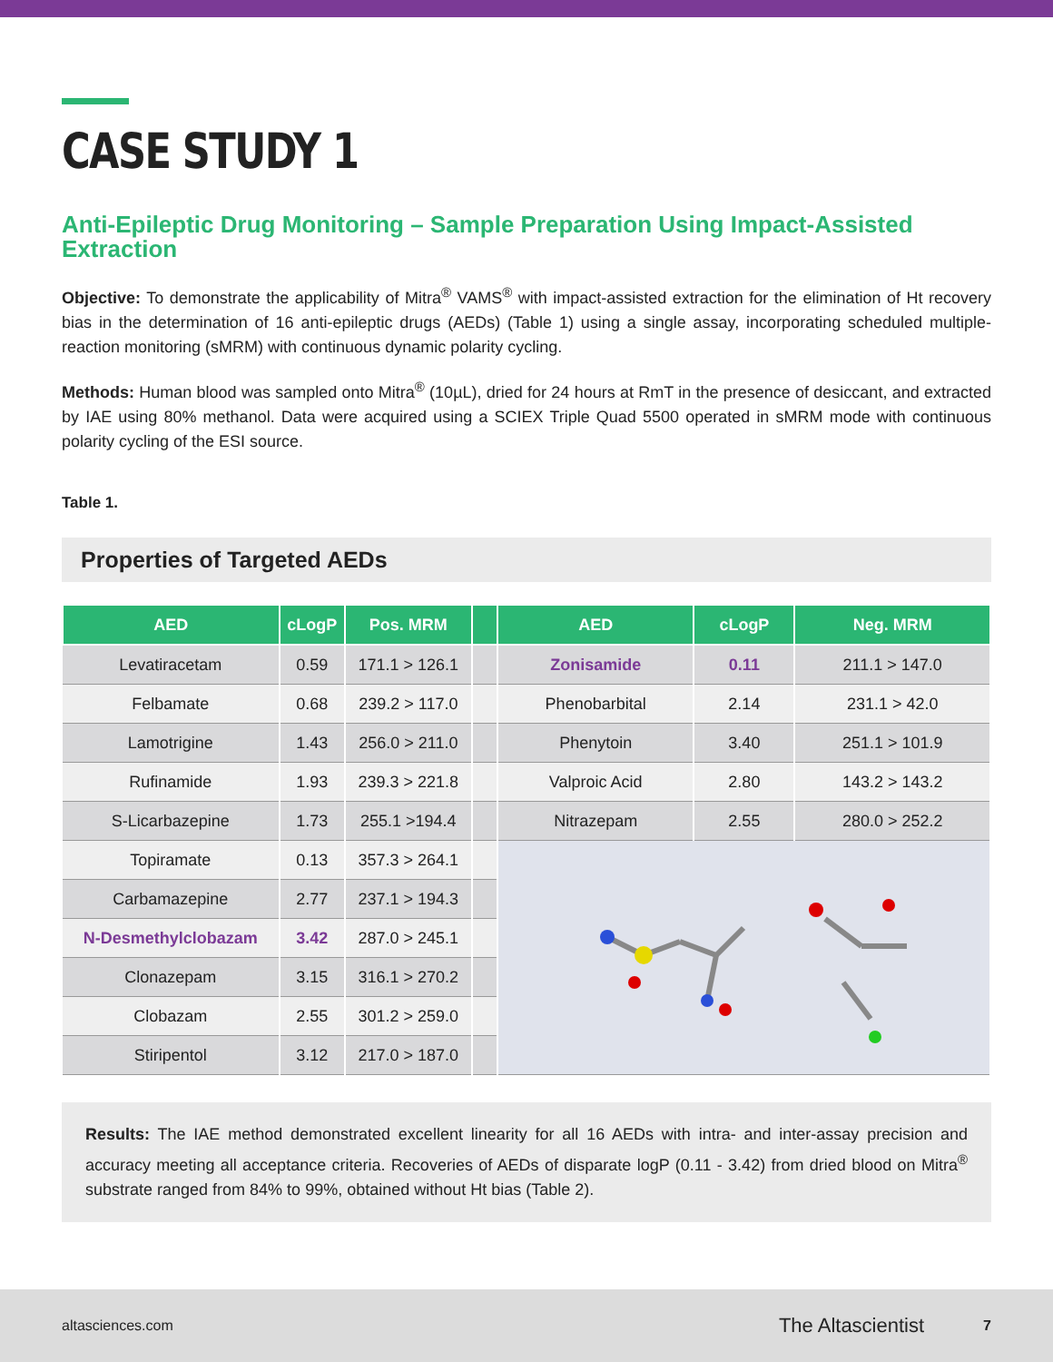CASE STUDY 1
Anti-Epileptic Drug Monitoring – Sample Preparation Using Impact-Assisted Extraction
Objective: To demonstrate the applicability of Mitra<sup>®</sup> VAMS<sup>®</sup> with impact-assisted extraction for the elimination of Ht recovery bias in the determination of 16 anti-epileptic drugs (AEDs) (Table 1) using a single assay, incorporating scheduled multiple-reaction monitoring (sMRM) with continuous dynamic polarity cycling.
Methods: Human blood was sampled onto Mitra<sup>®</sup> (10µL), dried for 24 hours at RmT in the presence of desiccant, and extracted by IAE using 80% methanol. Data were acquired using a SCIEX Triple Quad 5500 operated in sMRM mode with continuous polarity cycling of the ESI source.
Table 1.
Properties of Targeted AEDs
| AED | cLogP | Pos. MRM | | AED | cLogP | Neg. MRM |
| --- | --- | --- | --- | --- | --- | --- |
| Levatiracetam | 0.59 | 171.1 > 126.1 | | Zonisamide | 0.11 | 211.1 > 147.0 |
| Felbamate | 0.68 | 239.2 > 117.0 | | Phenobarbital | 2.14 | 231.1 > 42.0 |
| Lamotrigine | 1.43 | 256.0 > 211.0 | | Phenytoin | 3.40 | 251.1 > 101.9 |
| Rufinamide | 1.93 | 239.3 > 221.8 | | Valproic Acid | 2.80 | 143.2 > 143.2 |
| S-Licarbazepine | 1.73 | 255.1 >194.4 | | Nitrazepam | 2.55 | 280.0 > 252.2 |
| Topiramate | 0.13 | 357.3 > 264.1 | | | | |
| Carbamazepine | 2.77 | 237.1 > 194.3 | | | | |
| N-Desmethylclobazam | 3.42 | 287.0 > 245.1 | | | | |
| Clonazepam | 3.15 | 316.1 > 270.2 | | | | |
| Clobazam | 2.55 | 301.2 > 259.0 | | | | |
| Stiripentol | 3.12 | 217.0 > 187.0 | | | | |
Results: The IAE method demonstrated excellent linearity for all 16 AEDs with intra- and inter-assay precision and accuracy meeting all acceptance criteria. Recoveries of AEDs of disparate logP (0.11 - 3.42) from dried blood on Mitra<sup>®</sup> substrate ranged from 84% to 99%, obtained without Ht bias (Table 2).
altasciences.com The Altascientist 7